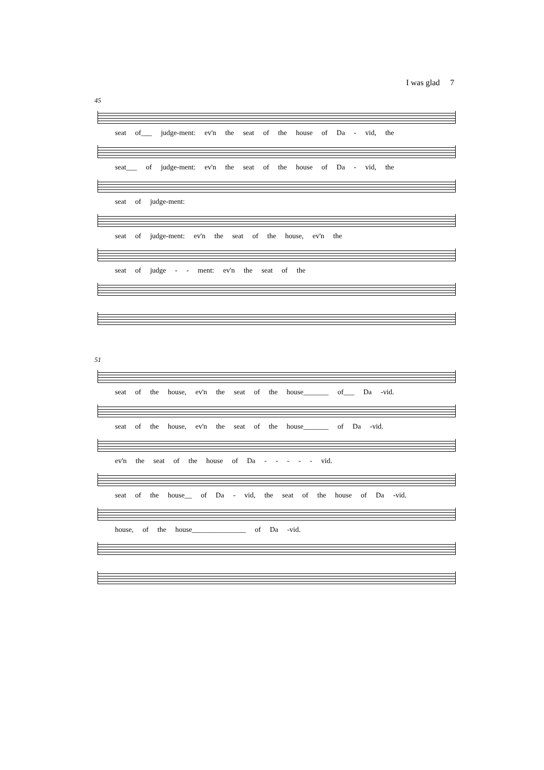I was glad 7
45
seat of___ judge-ment: ev'n the seat of the house of Da - vid, the
seat___ of judge-ment: ev'n the seat of the house of Da - vid, the
seat of judge-ment:
seat of judge-ment: ev'n the seat of the house, ev'n the
seat of judge - - ment: ev'n the seat of the
51
seat of the house, ev'n the seat of the house_______ of___ Da -vid.
seat of the house, ev'n the seat of the house_______ of Da -vid.
ev'n the seat of the house of Da - - - - - vid.
seat of the house__ of Da - vid, the seat of the house of Da -vid.
house, of the house_______________ of Da -vid.